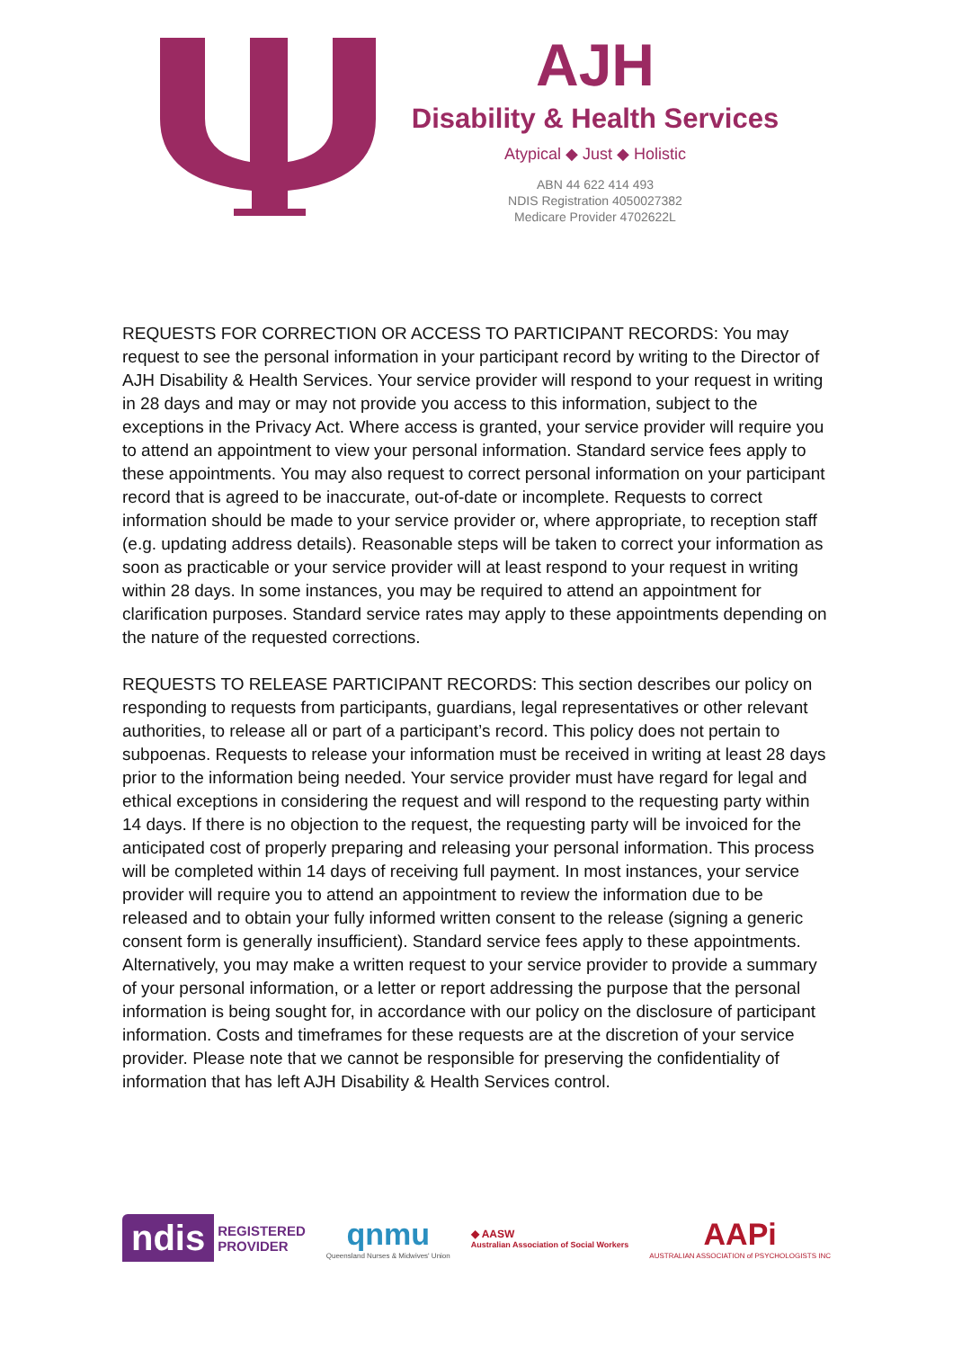AJH
Disability & Health Services
Atypical ◆ Just ◆ Holistic
ABN 44 622 414 493
NDIS Registration 4050027382
Medicare Provider 4702622L
REQUESTS FOR CORRECTION OR ACCESS TO PARTICIPANT RECORDS: You may request to see the personal information in your participant record by writing to the Director of AJH Disability & Health Services. Your service provider will respond to your request in writing in 28 days and may or may not provide you access to this information, subject to the exceptions in the Privacy Act. Where access is granted, your service provider will require you to attend an appointment to view your personal information. Standard service fees apply to these appointments. You may also request to correct personal information on your participant record that is agreed to be inaccurate, out-of-date or incomplete. Requests to correct information should be made to your service provider or, where appropriate, to reception staff (e.g. updating address details). Reasonable steps will be taken to correct your information as soon as practicable or your service provider will at least respond to your request in writing within 28 days. In some instances, you may be required to attend an appointment for clarification purposes. Standard service rates may apply to these appointments depending on the nature of the requested corrections.
REQUESTS TO RELEASE PARTICIPANT RECORDS: This section describes our policy on responding to requests from participants, guardians, legal representatives or other relevant authorities, to release all or part of a participant’s record. This policy does not pertain to subpoenas. Requests to release your information must be received in writing at least 28 days prior to the information being needed. Your service provider must have regard for legal and ethical exceptions in considering the request and will respond to the requesting party within 14 days. If there is no objection to the request, the requesting party will be invoiced for the anticipated cost of properly preparing and releasing your personal information. This process will be completed within 14 days of receiving full payment. In most instances, your service provider will require you to attend an appointment to review the information due to be released and to obtain your fully informed written consent to the release (signing a generic consent form is generally insufficient). Standard service fees apply to these appointments. Alternatively, you may make a written request to your service provider to provide a summary of your personal information, or a letter or report addressing the purpose that the personal information is being sought for, in accordance with our policy on the disclosure of participant information. Costs and timeframes for these requests are at the discretion of your service provider. Please note that we cannot be responsible for preserving the confidentiality of information that has left AJH Disability & Health Services control.
ndis REGISTERED
PROVIDER
qnmu
Queensland Nurses & Midwives' Union
◆ AASW
Australian Association of Social Workers
AAPi
AUSTRALIAN ASSOCIATION of PSYCHOLOGISTS INC